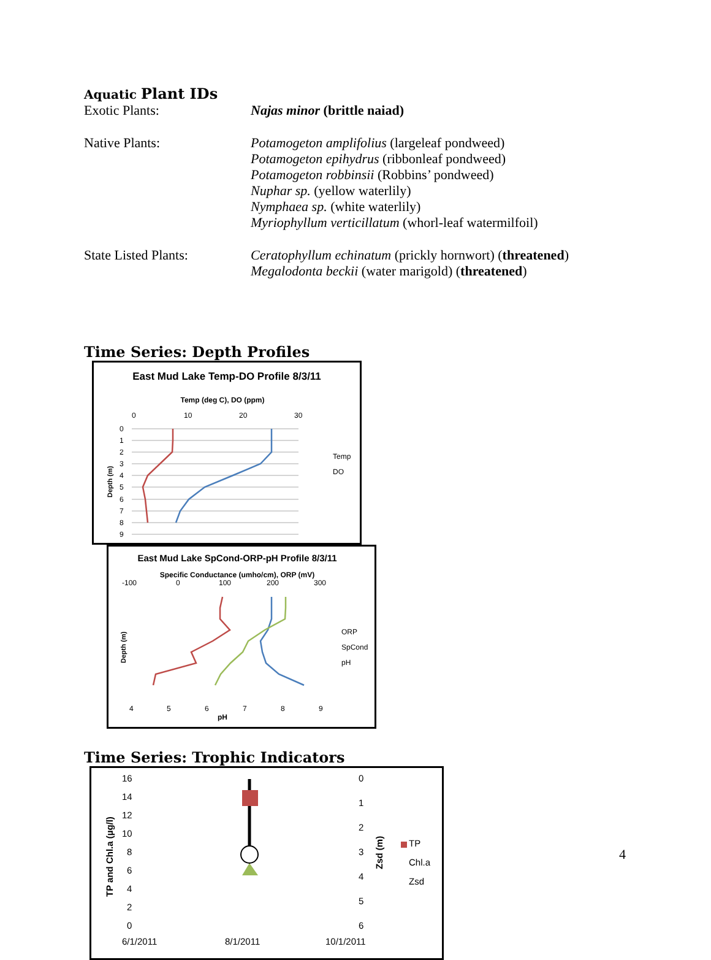Aquatic Plant IDs
Exotic Plants: Najas minor (brittle naiad)
Native Plants: Potamogeton amplifolius (largeleaf pondweed)
Potamogeton epihydrus (ribbonleaf pondweed)
Potamogeton robbinsii (Robbins’ pondweed)
Nuphar sp. (yellow waterlily)
Nymphaea sp. (white waterlily)
Myriophyllum verticillatum (whorl-leaf watermilfoil)
State Listed Plants: Ceratophyllum echinatum (prickly hornwort) (threatened)
Megalodonta beckii (water marigold) (threatened)
Time Series: Depth Profiles
East Mud Lake Temp-DO Profile 8/3/11
Temp (deg C), DO (ppm)
0
10
20
30
0
1
2
3
4
5
6
7
8
9
Temp
DO
Depth (m)
East Mud Lake SpCond-ORP-pH Profile 8/3/11
Specific Conductance (umho/cm), ORP (mV)
-100
0
100
200
300
4
5
6
7
8
9
pH
ORP
SpCond
pH
Depth (m)
Time Series: Trophic Indicators
16
14
12
10
8
6
4
2
0
0
1
2
3
4
5
6
6/1/2011
8/1/2011
10/1/2011
TP
Chl.a
Zsd
TP and Chl.a (µg/l)
Zsd (m)
4